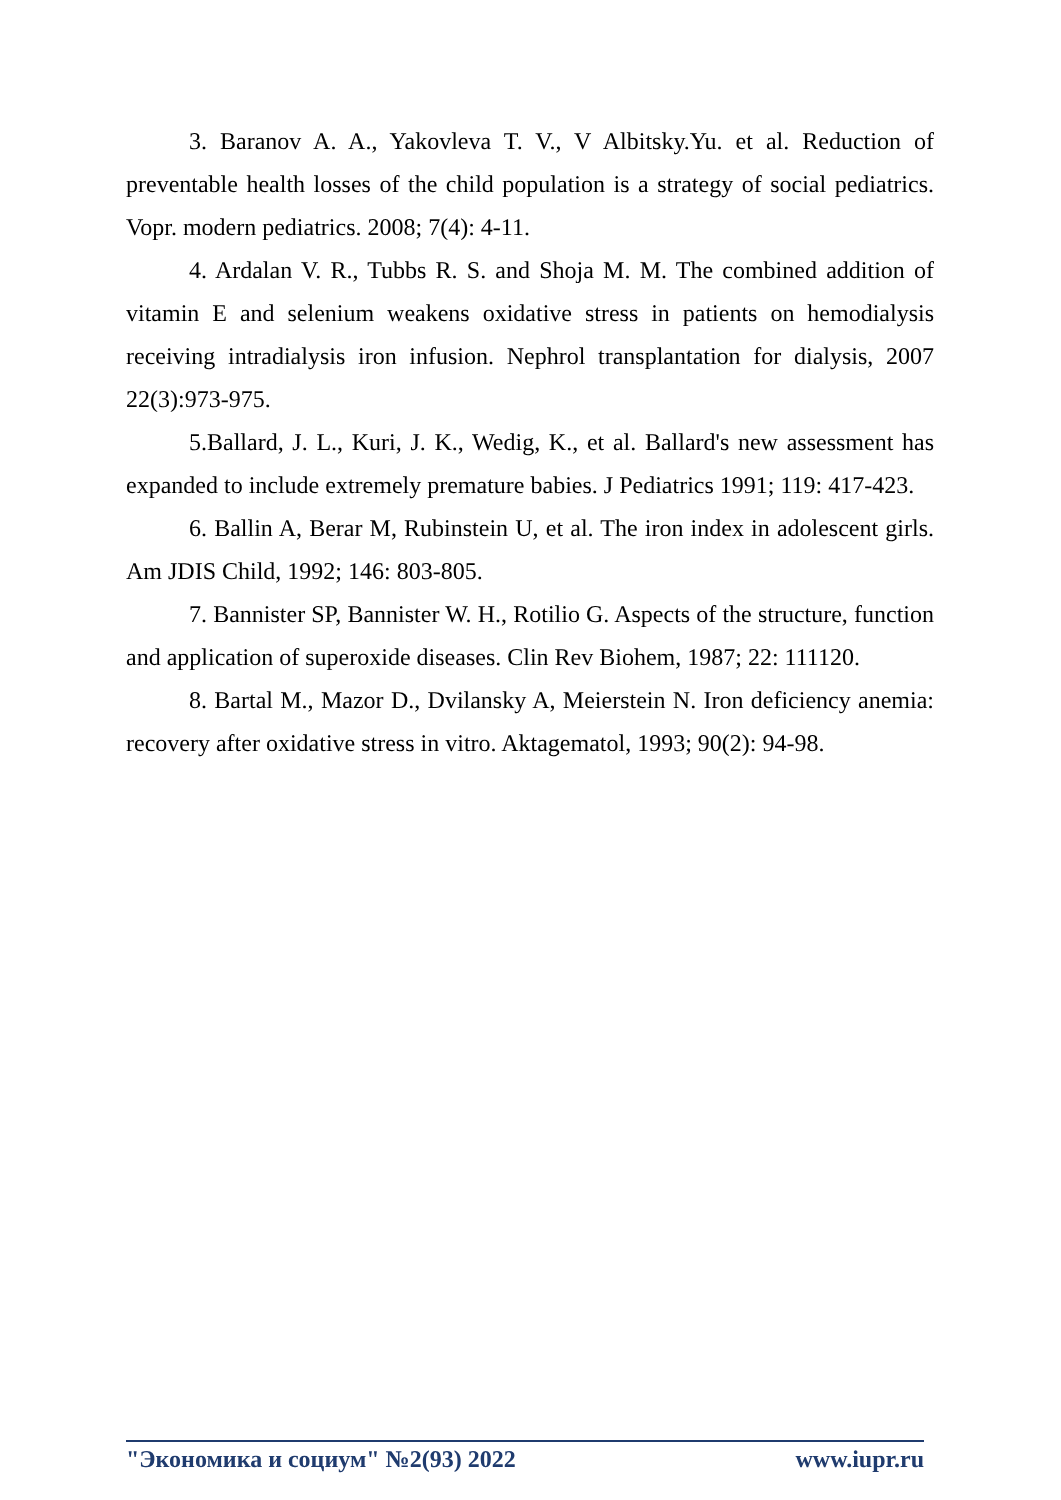3. Baranov A. A., Yakovleva T. V., V Albitsky.Yu. et al. Reduction of preventable health losses of the child population is a strategy of social pediatrics. Vopr. modern pediatrics. 2008; 7(4): 4-11.
4. Ardalan V. R., Tubbs R. S. and Shoja M. M. The combined addition of vitamin E and selenium weakens oxidative stress in patients on hemodialysis receiving intradialysis iron infusion. Nephrol transplantation for dialysis, 2007 22(3):973-975.
5.Ballard, J. L., Kuri, J. K., Wedig, K., et al. Ballard's new assessment has expanded to include extremely premature babies. J Pediatrics 1991; 119: 417-423.
6. Ballin A, Berar M, Rubinstein U, et al. The iron index in adolescent girls. Am JDIS Child, 1992; 146: 803-805.
7. Bannister SP, Bannister W. H., Rotilio G. Aspects of the structure, function and application of superoxide diseases. Clin Rev Biohem, 1987; 22: 111120.
8. Bartal M., Mazor D., Dvilansky A, Meierstein N. Iron deficiency anemia: recovery after oxidative stress in vitro. Aktagematol, 1993; 90(2): 94-98.
"Экономика и социум" №2(93) 2022 www.iupr.ru